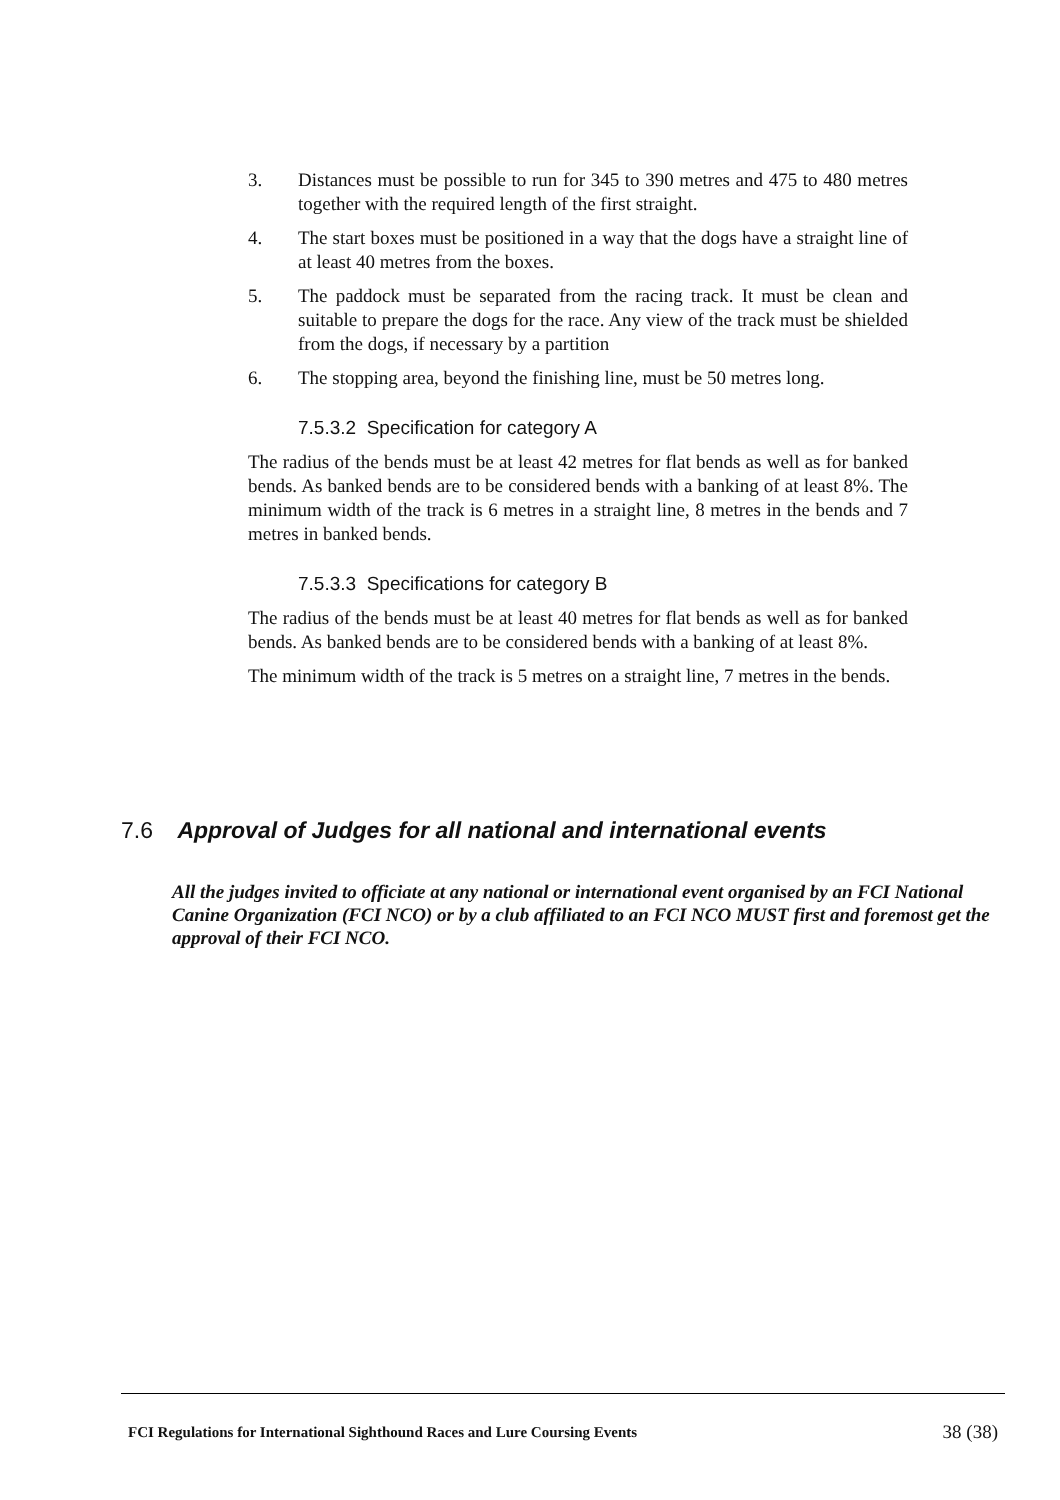3. Distances must be possible to run for 345 to 390 metres and 475 to 480 metres together with the required length of the first straight.
4. The start boxes must be positioned in a way that the dogs have a straight line of at least 40 metres from the boxes.
5. The paddock must be separated from the racing track. It must be clean and suitable to prepare the dogs for the race. Any view of the track must be shielded from the dogs, if necessary by a partition
6. The stopping area, beyond the finishing line, must be 50 metres long.
7.5.3.2 Specification for category A
The radius of the bends must be at least 42 metres for flat bends as well as for banked bends. As banked bends are to be considered bends with a banking of at least 8%. The minimum width of the track is 6 metres in a straight line, 8 metres in the bends and 7 metres in banked bends.
7.5.3.3 Specifications for category B
The radius of the bends must be at least 40 metres for flat bends as well as for banked bends. As banked bends are to be considered bends with a banking of at least 8%.
The minimum width of the track is 5 metres on a straight line, 7 metres in the bends.
7.6 Approval of Judges for all national and international events
All the judges invited to officiate at any national or international event organised by an FCI National Canine Organization (FCI NCO) or by a club affiliated to an FCI NCO MUST first and foremost get the approval of their FCI NCO.
FCI Regulations for International Sighthound Races and Lure Coursing Events 38 (38)